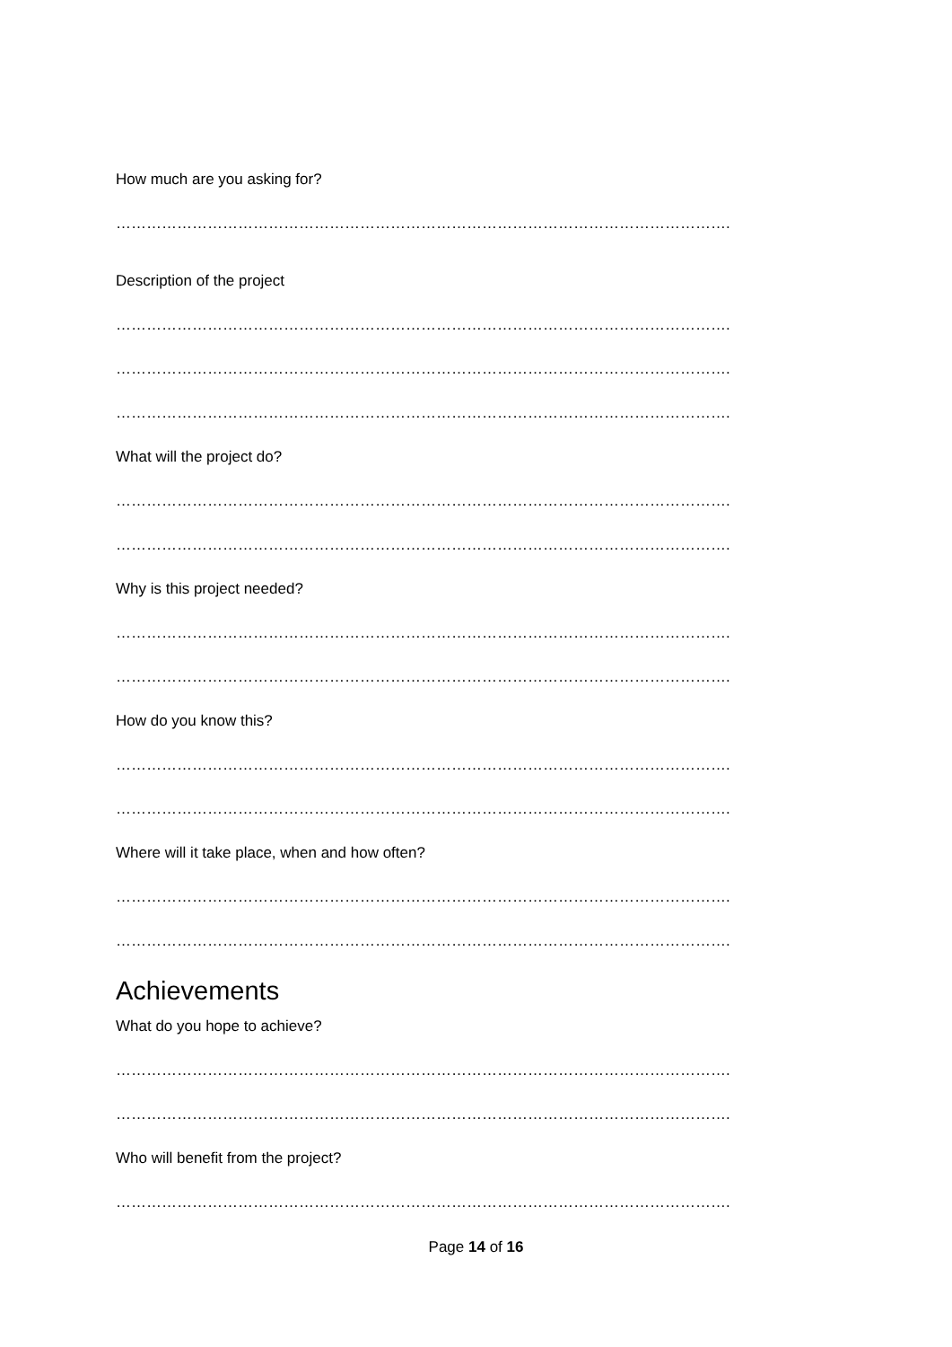How much are you asking for?
………………………………………………………………………………………………………….
Description of the project
………………………………………………………………………………………………………….
………………………………………………………………………………………………………….
………………………………………………………………………………………………………….
What will the project do?
………………………………………………………………………………………………………….
………………………………………………………………………………………………………….
Why is this project needed?
………………………………………………………………………………………………………….
………………………………………………………………………………………………………….
How do you know this?
………………………………………………………………………………………………………….
………………………………………………………………………………………………………….
Where will it take place, when and how often?
………………………………………………………………………………………………………….
………………………………………………………………………………………………………….
Achievements
What do you hope to achieve?
………………………………………………………………………………………………………….
………………………………………………………………………………………………………….
Who will benefit from the project?
………………………………………………………………………………………………………….
Page 14 of 16